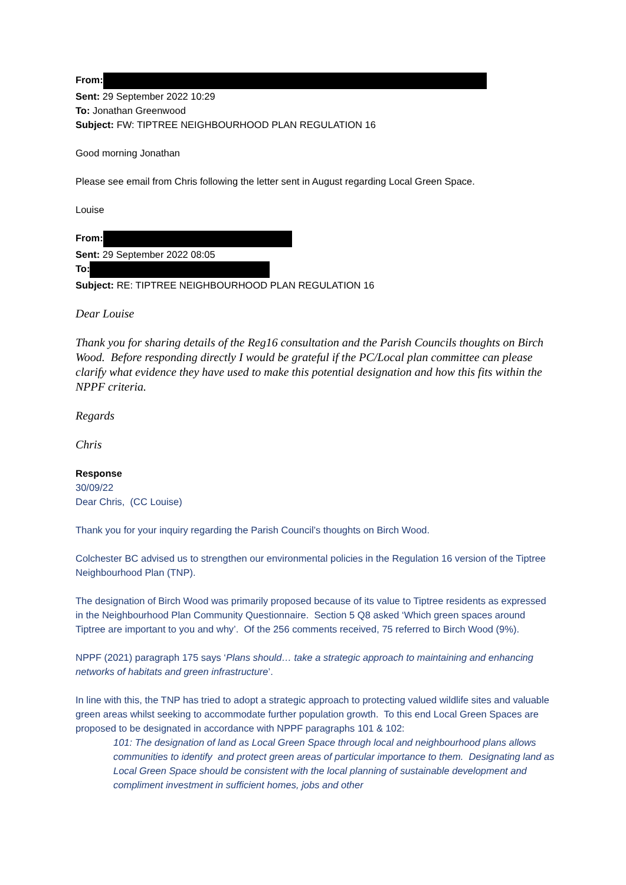From:
Sent: 29 September 2022 10:29
To: Jonathan Greenwood
Subject: FW: TIPTREE NEIGHBOURHOOD PLAN REGULATION 16
Good morning Jonathan
Please see email from Chris following the letter sent in August regarding Local Green Space.
Louise
From:
Sent: 29 September 2022 08:05
To:
Subject: RE: TIPTREE NEIGHBOURHOOD PLAN REGULATION 16
Dear Louise
Thank you for sharing details of the Reg16 consultation and the Parish Councils thoughts on Birch Wood. Before responding directly I would be grateful if the PC/Local plan committee can please clarify what evidence they have used to make this potential designation and how this fits within the NPPF criteria.
Regards
Chris
Response
30/09/22
Dear Chris, (CC Louise)
Thank you for your inquiry regarding the Parish Council’s thoughts on Birch Wood.
Colchester BC advised us to strengthen our environmental policies in the Regulation 16 version of the Tiptree Neighbourhood Plan (TNP).
The designation of Birch Wood was primarily proposed because of its value to Tiptree residents as expressed in the Neighbourhood Plan Community Questionnaire. Section 5 Q8 asked ‘Which green spaces around Tiptree are important to you and why’. Of the 256 comments received, 75 referred to Birch Wood (9%).
NPPF (2021) paragraph 175 says ‘Plans should… take a strategic approach to maintaining and enhancing networks of habitats and green infrastructure’.
In line with this, the TNP has tried to adopt a strategic approach to protecting valued wildlife sites and valuable green areas whilst seeking to accommodate further population growth. To this end Local Green Spaces are proposed to be designated in accordance with NPPF paragraphs 101 & 102:
101: The designation of land as Local Green Space through local and neighbourhood plans allows communities to identify and protect green areas of particular importance to them. Designating land as Local Green Space should be consistent with the local planning of sustainable development and compliment investment in sufficient homes, jobs and other